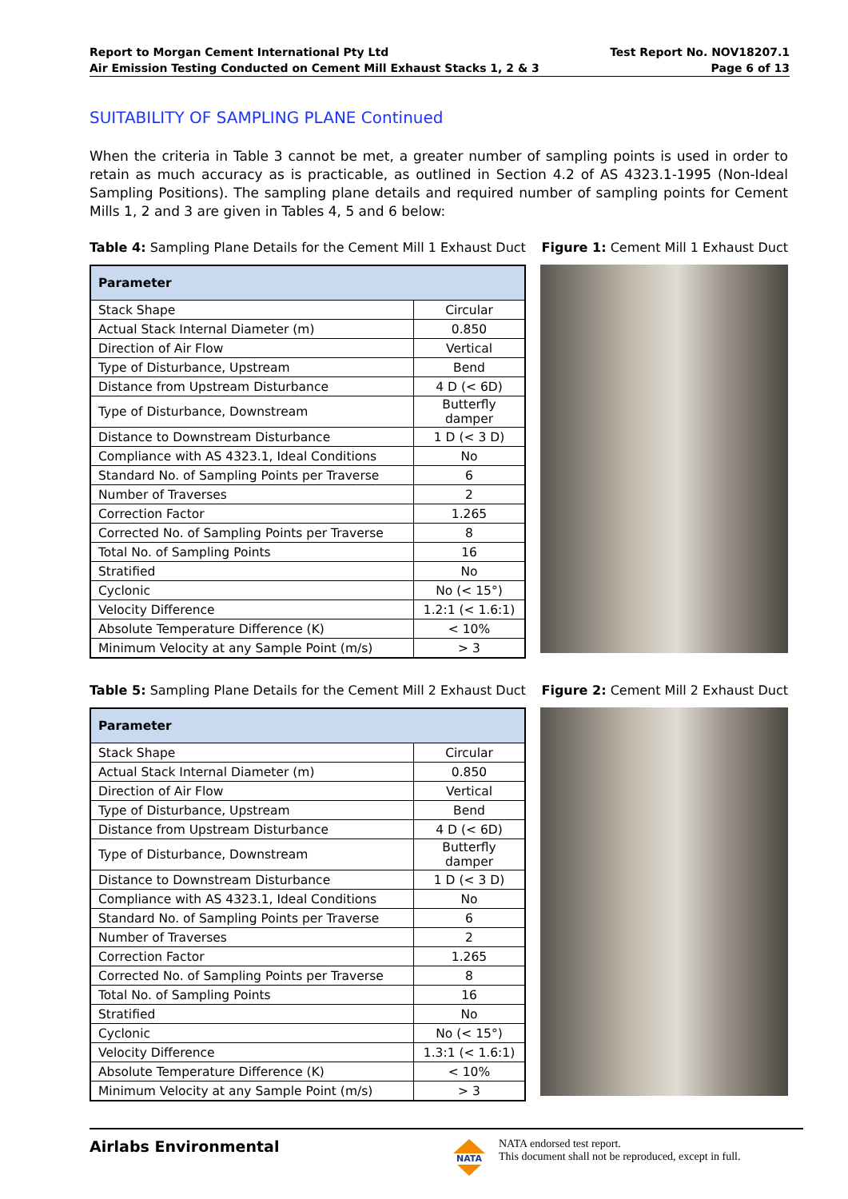Report to Morgan Cement International Pty Ltd
Air Emission Testing Conducted on Cement Mill Exhaust Stacks 1, 2 & 3
Test Report No. NOV18207.1
Page 6 of 13
SUITABILITY OF SAMPLING PLANE Continued
When the criteria in Table 3 cannot be met, a greater number of sampling points is used in order to retain as much accuracy as is practicable, as outlined in Section 4.2 of AS 4323.1-1995 (Non-Ideal Sampling Positions). The sampling plane details and required number of sampling points for Cement Mills 1, 2 and 3 are given in Tables 4, 5 and 6 below:
Table 4: Sampling Plane Details for the Cement Mill 1 Exhaust Duct Figure 1: Cement Mill 1 Exhaust Duct
| Parameter | |
| --- | --- |
| Stack Shape | Circular |
| Actual Stack Internal Diameter (m) | 0.850 |
| Direction of Air Flow | Vertical |
| Type of Disturbance, Upstream | Bend |
| Distance from Upstream Disturbance | 4 D (< 6D) |
| Type of Disturbance, Downstream | Butterfly damper |
| Distance to Downstream Disturbance | 1 D (< 3 D) |
| Compliance with AS 4323.1, Ideal Conditions | No |
| Standard No. of Sampling Points per Traverse | 6 |
| Number of Traverses | 2 |
| Correction Factor | 1.265 |
| Corrected No. of Sampling Points per Traverse | 8 |
| Total No. of Sampling Points | 16 |
| Stratified | No |
| Cyclonic | No (< 15°) |
| Velocity Difference | 1.2:1 (< 1.6:1) |
| Absolute Temperature Difference (K) | < 10% |
| Minimum Velocity at any Sample Point (m/s) | > 3 |
Table 5: Sampling Plane Details for the Cement Mill 2 Exhaust Duct Figure 2: Cement Mill 2 Exhaust Duct
| Parameter | |
| --- | --- |
| Stack Shape | Circular |
| Actual Stack Internal Diameter (m) | 0.850 |
| Direction of Air Flow | Vertical |
| Type of Disturbance, Upstream | Bend |
| Distance from Upstream Disturbance | 4 D (< 6D) |
| Type of Disturbance, Downstream | Butterfly damper |
| Distance to Downstream Disturbance | 1 D (< 3 D) |
| Compliance with AS 4323.1, Ideal Conditions | No |
| Standard No. of Sampling Points per Traverse | 6 |
| Number of Traverses | 2 |
| Correction Factor | 1.265 |
| Corrected No. of Sampling Points per Traverse | 8 |
| Total No. of Sampling Points | 16 |
| Stratified | No |
| Cyclonic | No (< 15°) |
| Velocity Difference | 1.3:1 (< 1.6:1) |
| Absolute Temperature Difference (K) | < 10% |
| Minimum Velocity at any Sample Point (m/s) | > 3 |
Airlabs Environmental
NATA
NATA endorsed test report.
This document shall not be reproduced, except in full.